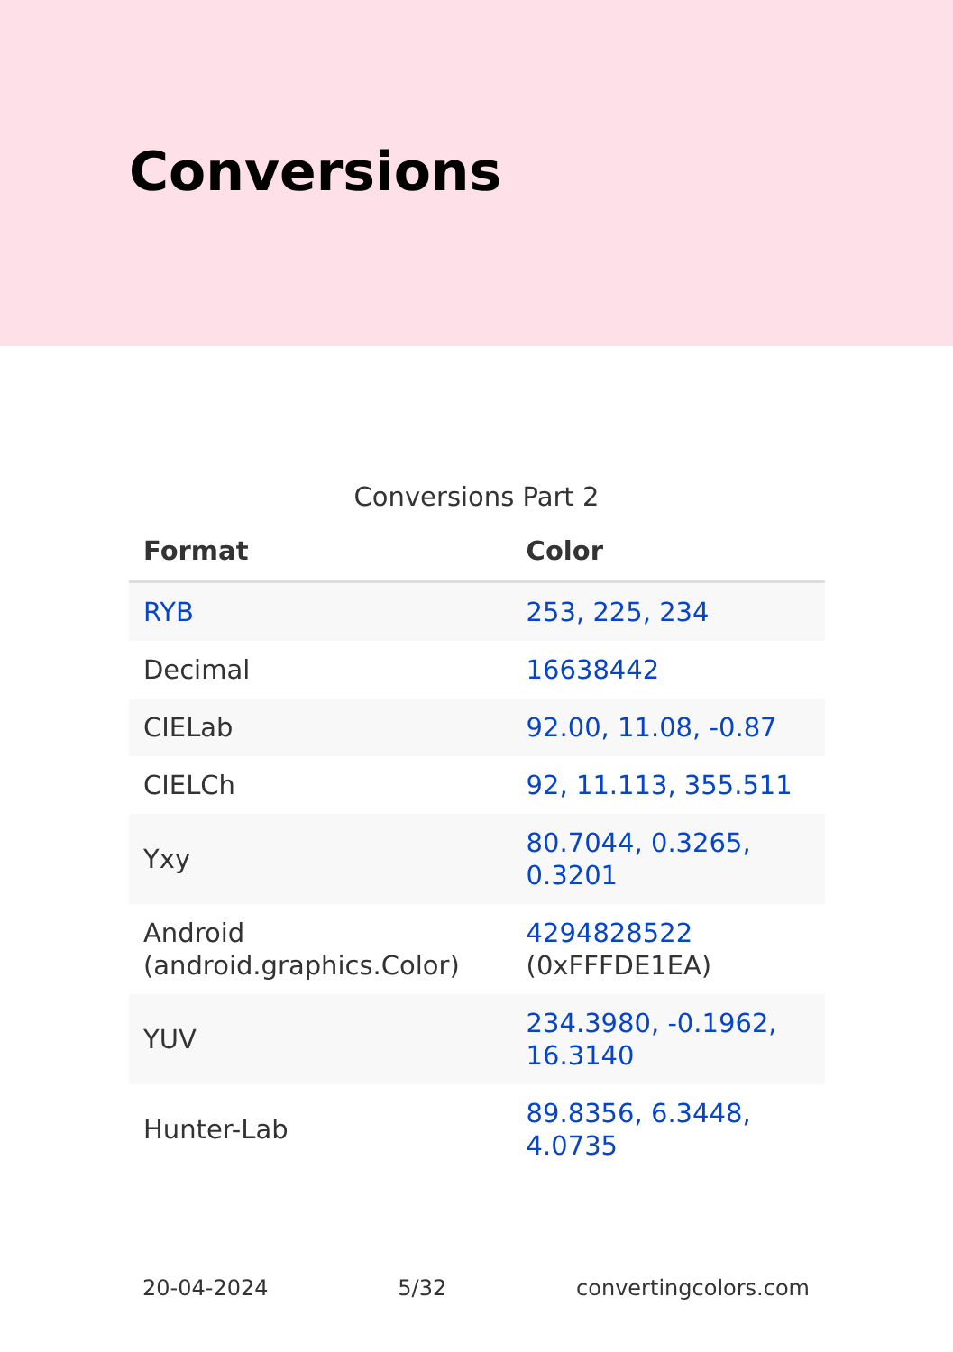Conversions
Conversions Part 2
| Format | Color |
| --- | --- |
| RYB | 253, 225, 234 |
| Decimal | 16638442 |
| CIELab | 92.00, 11.08, -0.87 |
| CIELCh | 92, 11.113, 355.511 |
| Yxy | 80.7044, 0.3265, 0.3201 |
| Android (android.graphics.Color) | 4294828522 (0xFFFDE1EA) |
| YUV | 234.3980, -0.1962, 16.3140 |
| Hunter-Lab | 89.8356, 6.3448, 4.0735 |
20-04-2024 5/32 convertingcolors.com